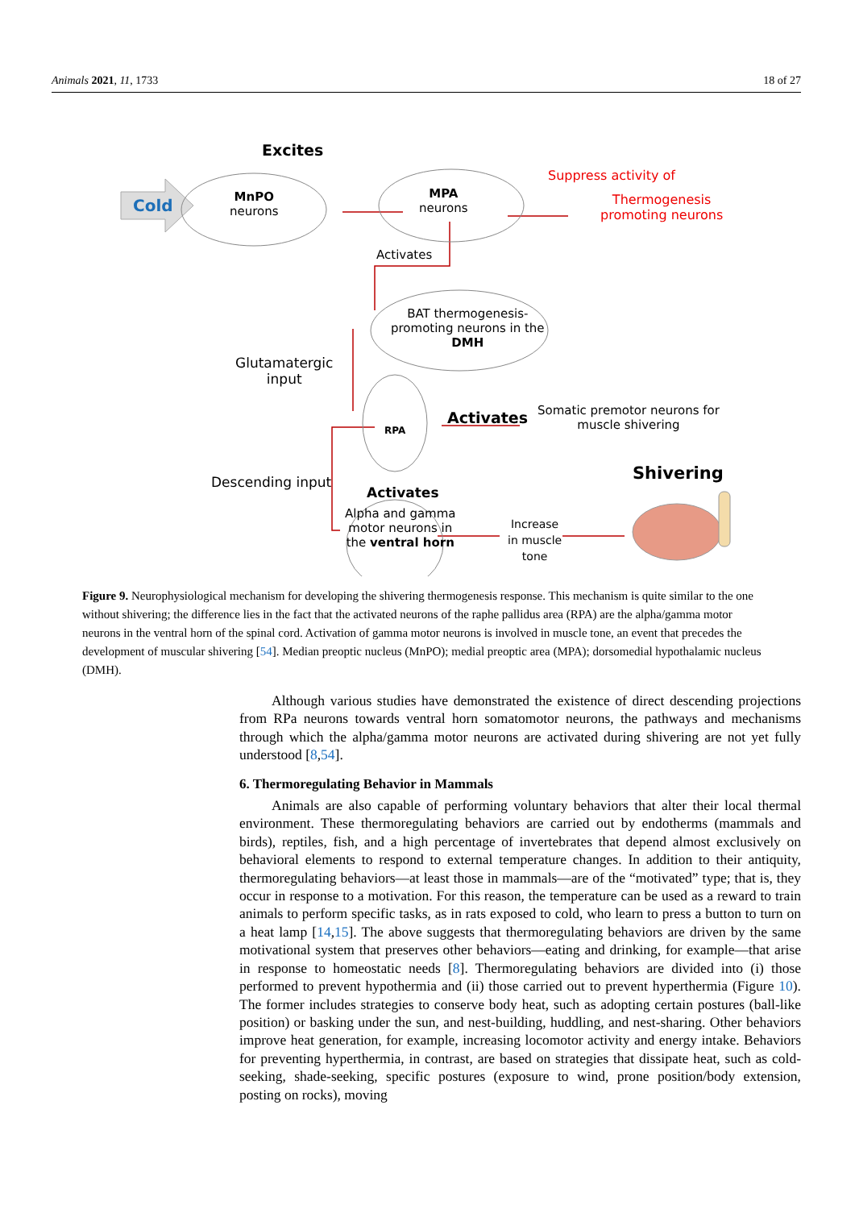Animals 2021, 11, 1733 18 of 27
Excites
Cold
MnPO
neurons
MPA
neurons
Suppress activity of
Thermogenesis
promoting neurons
Activates
BAT thermogenesis-
promoting neurons in the
DMH
Glutamatergic
input
RPA
Activates
Somatic premotor neurons for
muscle shivering
Descending input
Activates
Alpha and gamma
motor neurons in
the ventral horn
Increase
in muscle
tone
Shivering
Figure 9. Neurophysiological mechanism for developing the shivering thermogenesis response. This mechanism is quite similar to the one without shivering; the difference lies in the fact that the activated neurons of the raphe pallidus area (RPA) are the alpha/gamma motor neurons in the ventral horn of the spinal cord. Activation of gamma motor neurons is involved in muscle tone, an event that precedes the development of muscular shivering [54]. Median preoptic nucleus (MnPO); medial preoptic area (MPA); dorsomedial hypothalamic nucleus (DMH).
Although various studies have demonstrated the existence of direct descending projections from RPa neurons towards ventral horn somatomotor neurons, the pathways and mechanisms through which the alpha/gamma motor neurons are activated during shivering are not yet fully understood [8,54].
6. Thermoregulating Behavior in Mammals
Animals are also capable of performing voluntary behaviors that alter their local thermal environment. These thermoregulating behaviors are carried out by endotherms (mammals and birds), reptiles, fish, and a high percentage of invertebrates that depend almost exclusively on behavioral elements to respond to external temperature changes. In addition to their antiquity, thermoregulating behaviors—at least those in mammals—are of the “motivated” type; that is, they occur in response to a motivation. For this reason, the temperature can be used as a reward to train animals to perform specific tasks, as in rats exposed to cold, who learn to press a button to turn on a heat lamp [14,15]. The above suggests that thermoregulating behaviors are driven by the same motivational system that preserves other behaviors—eating and drinking, for example—that arise in response to homeostatic needs [8]. Thermoregulating behaviors are divided into (i) those performed to prevent hypothermia and (ii) those carried out to prevent hyperthermia (Figure 10). The former includes strategies to conserve body heat, such as adopting certain postures (ball-like position) or basking under the sun, and nest-building, huddling, and nest-sharing. Other behaviors improve heat generation, for example, increasing locomotor activity and energy intake. Behaviors for preventing hyperthermia, in contrast, are based on strategies that dissipate heat, such as cold-seeking, shade-seeking, specific postures (exposure to wind, prone position/body extension, posting on rocks), moving